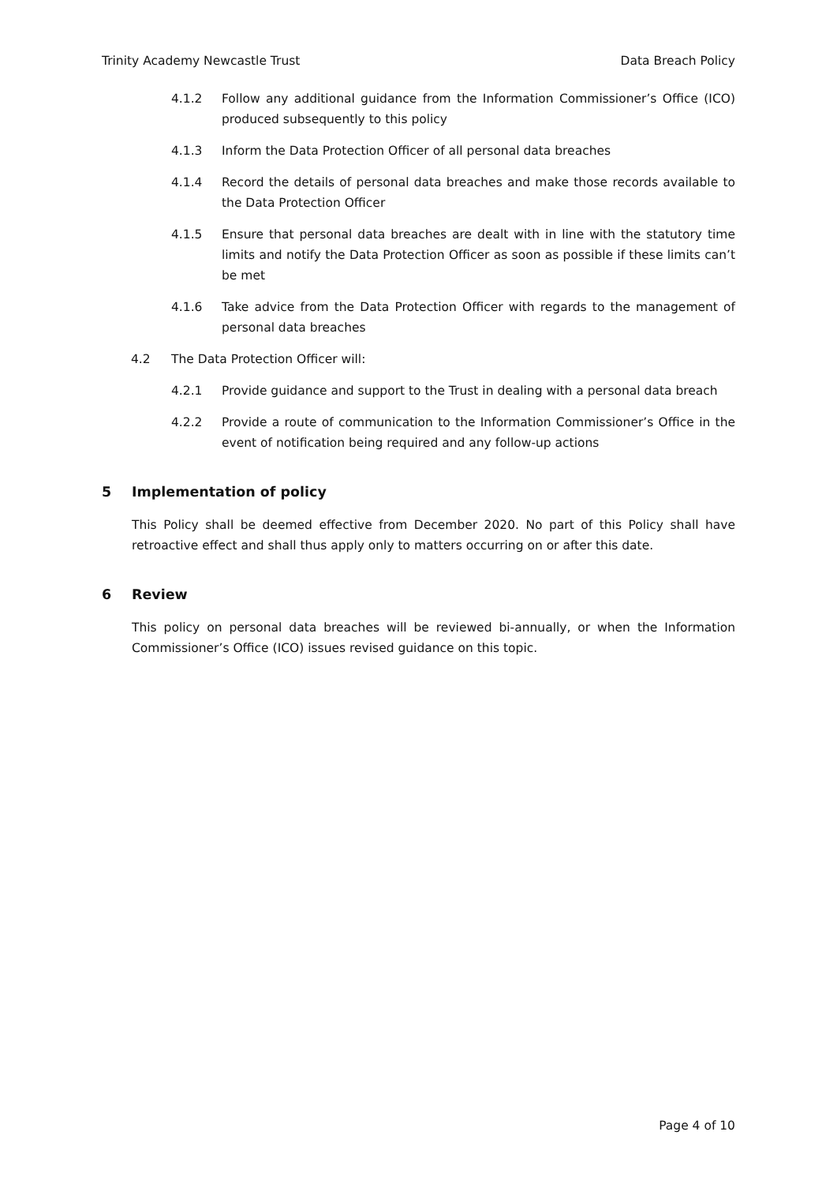Trinity Academy Newcastle Trust Data Breach Policy
4.1.2 Follow any additional guidance from the Information Commissioner’s Office (ICO) produced subsequently to this policy
4.1.3 Inform the Data Protection Officer of all personal data breaches
4.1.4 Record the details of personal data breaches and make those records available to the Data Protection Officer
4.1.5 Ensure that personal data breaches are dealt with in line with the statutory time limits and notify the Data Protection Officer as soon as possible if these limits can’t be met
4.1.6 Take advice from the Data Protection Officer with regards to the management of personal data breaches
4.2 The Data Protection Officer will:
4.2.1 Provide guidance and support to the Trust in dealing with a personal data breach
4.2.2 Provide a route of communication to the Information Commissioner’s Office in the event of notification being required and any follow-up actions
5 Implementation of policy
This Policy shall be deemed effective from December 2020. No part of this Policy shall have retroactive effect and shall thus apply only to matters occurring on or after this date.
6 Review
This policy on personal data breaches will be reviewed bi-annually, or when the Information Commissioner’s Office (ICO) issues revised guidance on this topic.
Page 4 of 10